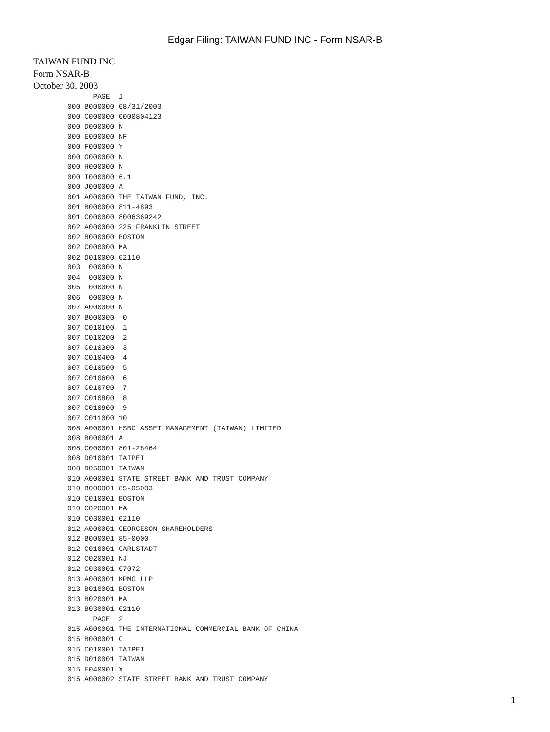Edgar Filing: TAIWAN FUND INC - Form NSAR-B
TAIWAN FUND INC
Form NSAR-B
October 30, 2003
      PAGE  1
000 B000000 08/31/2003
000 C000000 0000804123
000 D000000 N
000 E000000 NF
000 F000000 Y
000 G000000 N
000 H000000 N
000 I000000 6.1
000 J000000 A
001 A000000 THE TAIWAN FUND, INC.
001 B000000 811-4893
001 C000000 8006369242
002 A000000 225 FRANKLIN STREET
002 B000000 BOSTON
002 C000000 MA
002 D010000 02110
003  000000 N
004  000000 N
005  000000 N
006  000000 N
007 A000000 N
007 B000000  0
007 C010100  1
007 C010200  2
007 C010300  3
007 C010400  4
007 C010500  5
007 C010600  6
007 C010700  7
007 C010800  8
007 C010900  9
007 C011000 10
008 A000001 HSBC ASSET MANAGEMENT (TAIWAN) LIMITED
008 B000001 A
008 C000001 801-28464
008 D010001 TAIPEI
008 D050001 TAIWAN
010 A000001 STATE STREET BANK AND TRUST COMPANY
010 B000001 85-05003
010 C010001 BOSTON
010 C020001 MA
010 C030001 02110
012 A000001 GEORGESON SHAREHOLDERS
012 B000001 85-0000
012 C010001 CARLSTADT
012 C020001 NJ
012 C030001 07072
013 A000001 KPMG LLP
013 B010001 BOSTON
013 B020001 MA
013 B030001 02110
      PAGE  2
015 A000001 THE INTERNATIONAL COMMERCIAL BANK OF CHINA
015 B000001 C
015 C010001 TAIPEI
015 D010001 TAIWAN
015 E040001 X
015 A000002 STATE STREET BANK AND TRUST COMPANY
1